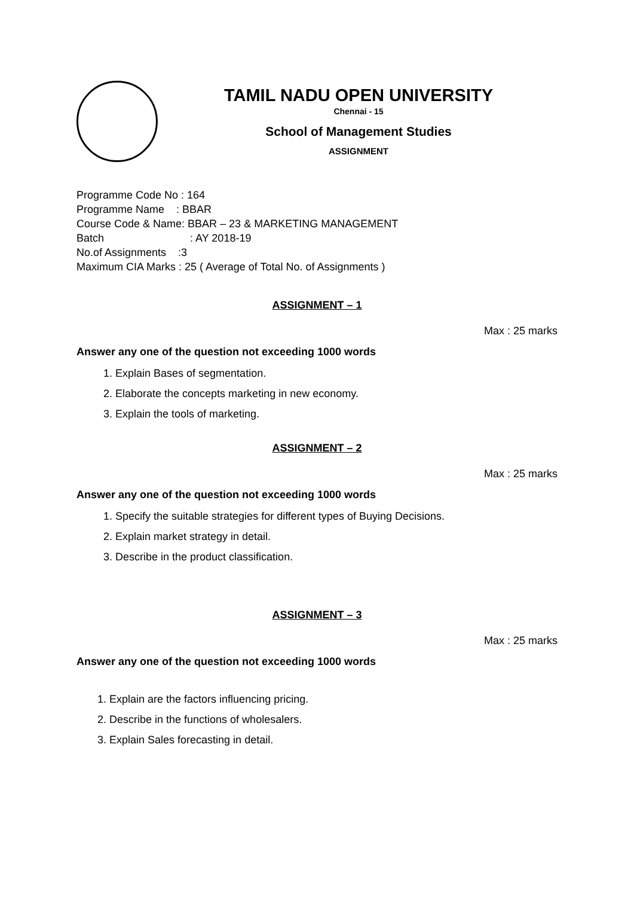TAMIL NADU OPEN UNIVERSITY
Chennai - 15
School of Management Studies
ASSIGNMENT
Programme Code No : 164
Programme Name : BBAR
Course Code & Name: BBAR – 23 & MARKETING MANAGEMENT
Batch: AY 2018-19
No.of Assignments :3
Maximum CIA Marks : 25 ( Average of Total No. of Assignments )
ASSIGNMENT – 1
Max : 25 marks
Answer any one of the question not exceeding 1000 words
1. Explain Bases of segmentation.
2. Elaborate the concepts marketing in new economy.
3. Explain the tools of marketing.
ASSIGNMENT – 2
Max : 25 marks
Answer any one of the question not exceeding 1000 words
1. Specify the suitable strategies for different types of Buying Decisions.
2. Explain market strategy in detail.
3. Describe in the product classification.
ASSIGNMENT – 3
Max : 25 marks
Answer any one of the question not exceeding 1000 words
1. Explain are the factors influencing pricing.
2. Describe in the functions of wholesalers.
3. Explain Sales forecasting in detail.